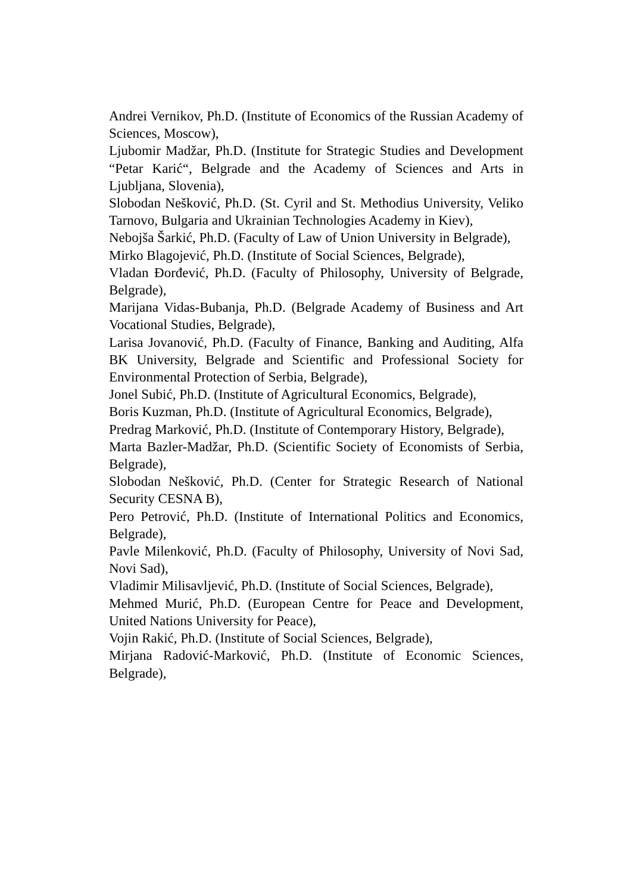Andrei Vernikov, Ph.D. (Institute of Economics of the Russian Academy of Sciences, Moscow),
Ljubomir Madžar, Ph.D. (Institute for Strategic Studies and Development “Petar Karić“, Belgrade and the Academy of Sciences and Arts in Ljubljana, Slovenia),
Slobodan Nešković, Ph.D. (St. Cyril and St. Methodius University, Veliko Tarnovo, Bulgaria and Ukrainian Technologies Academy in Kiev),
Nebojša Šarkić, Ph.D. (Faculty of Law of Union University in Belgrade),
Mirko Blagojević, Ph.D. (Institute of Social Sciences, Belgrade),
Vladan Đorđević, Ph.D. (Faculty of Philosophy, University of Belgrade, Belgrade),
Marijana Vidas-Bubanja, Ph.D. (Belgrade Academy of Business and Art Vocational Studies, Belgrade),
Larisa Jovanović, Ph.D. (Faculty of Finance, Banking and Auditing, Alfa BK University, Belgrade and Scientific and Professional Society for Environmental Protection of Serbia, Belgrade),
Jonel Subić, Ph.D. (Institute of Agricultural Economics, Belgrade),
Boris Kuzman, Ph.D. (Institute of Agricultural Economics, Belgrade),
Predrag Marković, Ph.D. (Institute of Contemporary History, Belgrade),
Marta Bazler-Madžar, Ph.D. (Scientific Society of Economists of Serbia, Belgrade),
Slobodan Nešković, Ph.D. (Center for Strategic Research of National Security CESNA B),
Pero Petrović, Ph.D. (Institute of International Politics and Economics, Belgrade),
Pavle Milenković, Ph.D. (Faculty of Philosophy, University of Novi Sad, Novi Sad),
Vladimir Milisavljević, Ph.D. (Institute of Social Sciences, Belgrade),
Mehmed Murić, Ph.D. (European Centre for Peace and Development, United Nations University for Peace),
Vojin Rakić, Ph.D. (Institute of Social Sciences, Belgrade),
Mirjana Radović-Marković, Ph.D. (Institute of Economic Sciences, Belgrade),